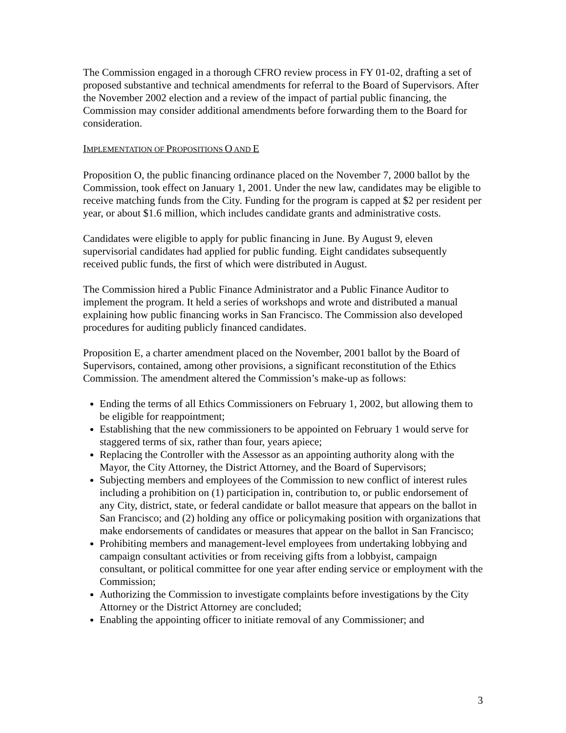The Commission engaged in a thorough CFRO review process in FY 01-02, drafting a set of proposed substantive and technical amendments for referral to the Board of Supervisors. After the November 2002 election and a review of the impact of partial public financing, the Commission may consider additional amendments before forwarding them to the Board for consideration.
IMPLEMENTATION OF PROPOSITIONS O AND E
Proposition O, the public financing ordinance placed on the November 7, 2000 ballot by the Commission, took effect on January 1, 2001. Under the new law, candidates may be eligible to receive matching funds from the City. Funding for the program is capped at $2 per resident per year, or about $1.6 million, which includes candidate grants and administrative costs.
Candidates were eligible to apply for public financing in June. By August 9, eleven supervisorial candidates had applied for public funding. Eight candidates subsequently received public funds, the first of which were distributed in August.
The Commission hired a Public Finance Administrator and a Public Finance Auditor to implement the program. It held a series of workshops and wrote and distributed a manual explaining how public financing works in San Francisco. The Commission also developed procedures for auditing publicly financed candidates.
Proposition E, a charter amendment placed on the November, 2001 ballot by the Board of Supervisors, contained, among other provisions, a significant reconstitution of the Ethics Commission. The amendment altered the Commission’s make-up as follows:
Ending the terms of all Ethics Commissioners on February 1, 2002, but allowing them to be eligible for reappointment;
Establishing that the new commissioners to be appointed on February 1 would serve for staggered terms of six, rather than four, years apiece;
Replacing the Controller with the Assessor as an appointing authority along with the Mayor, the City Attorney, the District Attorney, and the Board of Supervisors;
Subjecting members and employees of the Commission to new conflict of interest rules including a prohibition on (1) participation in, contribution to, or public endorsement of any City, district, state, or federal candidate or ballot measure that appears on the ballot in San Francisco; and (2) holding any office or policymaking position with organizations that make endorsements of candidates or measures that appear on the ballot in San Francisco;
Prohibiting members and management-level employees from undertaking lobbying and campaign consultant activities or from receiving gifts from a lobbyist, campaign consultant, or political committee for one year after ending service or employment with the Commission;
Authorizing the Commission to investigate complaints before investigations by the City Attorney or the District Attorney are concluded;
Enabling the appointing officer to initiate removal of any Commissioner; and
3